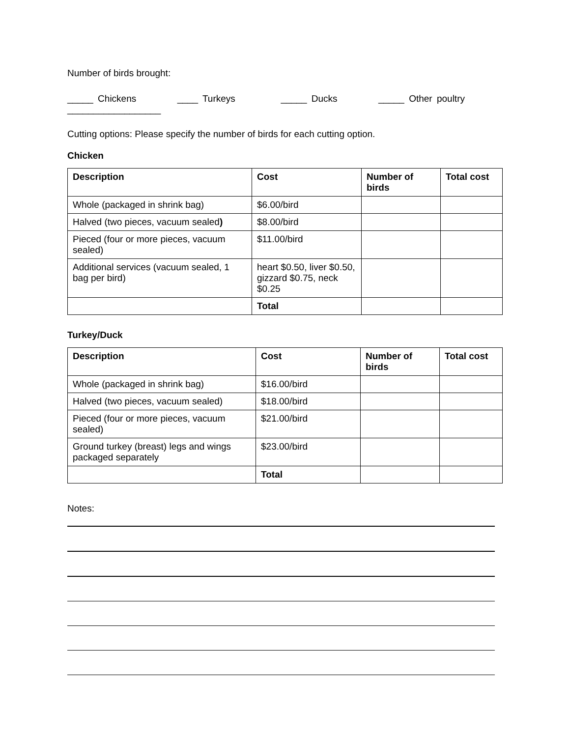Number of birds brought:
_____ Chickens ____ Turkeys _____ Ducks _____ Other poultry __________________
Cutting options: Please specify the number of birds for each cutting option.
Chicken
| Description | Cost | Number of birds | Total cost |
| --- | --- | --- | --- |
| Whole (packaged in shrink bag) | $6.00/bird | | |
| Halved (two pieces, vacuum sealed ) | $8.00/bird | | |
| Pieced (four or more pieces, vacuum sealed) | $11.00/bird | | |
| Additional services (vacuum sealed, 1 bag per bird) | heart $0.50, liver $0.50, gizzard $0.75, neck $0.25 | | |
| | Total | | |
Turkey/Duck
| Description | Cost | Number of birds | Total cost |
| --- | --- | --- | --- |
| Whole (packaged in shrink bag) | $16.00/bird | | |
| Halved (two pieces, vacuum sealed) | $18.00/bird | | |
| Pieced (four or more pieces, vacuum sealed) | $21.00/bird | | |
| Ground turkey (breast) legs and wings packaged separately | $23.00/bird | | |
| | Total | | |
Notes: